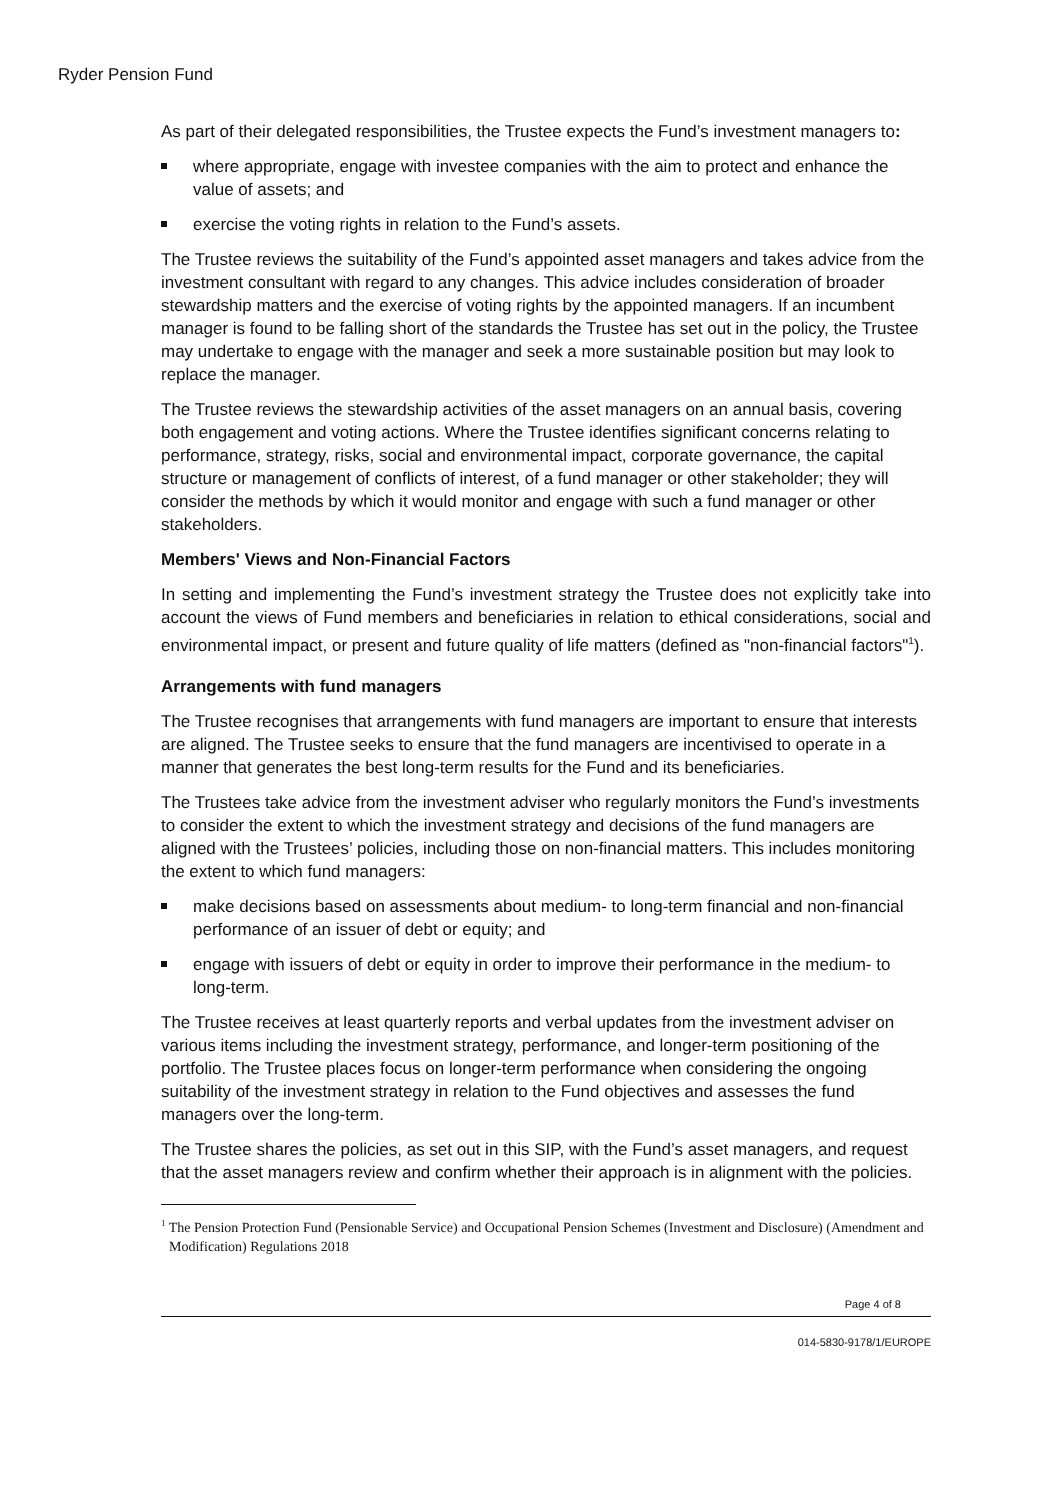Ryder Pension Fund
As part of their delegated responsibilities, the Trustee expects the Fund’s investment managers to:
where appropriate, engage with investee companies with the aim to protect and enhance the value of assets; and
exercise the voting rights in relation to the Fund’s assets.
The Trustee reviews the suitability of the Fund’s appointed asset managers and takes advice from the investment consultant with regard to any changes. This advice includes consideration of broader stewardship matters and the exercise of voting rights by the appointed managers. If an incumbent manager is found to be falling short of the standards the Trustee has set out in the policy, the Trustee may undertake to engage with the manager and seek a more sustainable position but may look to replace the manager.
The Trustee reviews the stewardship activities of the asset managers on an annual basis, covering both engagement and voting actions. Where the Trustee identifies significant concerns relating to performance, strategy, risks, social and environmental impact, corporate governance, the capital structure or management of conflicts of interest, of a fund manager or other stakeholder; they will consider the methods by which it would monitor and engage with such a fund manager or other stakeholders.
Members' Views and Non-Financial Factors
In setting and implementing the Fund’s investment strategy the Trustee does not explicitly take into account the views of Fund members and beneficiaries in relation to ethical considerations, social and environmental impact, or present and future quality of life matters (defined as "non-financial factors"<sup>1</sup>).
Arrangements with fund managers
The Trustee recognises that arrangements with fund managers are important to ensure that interests are aligned. The Trustee seeks to ensure that the fund managers are incentivised to operate in a manner that generates the best long-term results for the Fund and its beneficiaries.
The Trustees take advice from the investment adviser who regularly monitors the Fund’s investments to consider the extent to which the investment strategy and decisions of the fund managers are aligned with the Trustees’ policies, including those on non-financial matters. This includes monitoring the extent to which fund managers:
make decisions based on assessments about medium- to long-term financial and non-financial performance of an issuer of debt or equity; and
engage with issuers of debt or equity in order to improve their performance in the medium- to long-term.
The Trustee receives at least quarterly reports and verbal updates from the investment adviser on various items including the investment strategy, performance, and longer-term positioning of the portfolio. The Trustee places focus on longer-term performance when considering the ongoing suitability of the investment strategy in relation to the Fund objectives and assesses the fund managers over the long-term.
The Trustee shares the policies, as set out in this SIP, with the Fund’s asset managers, and request that the asset managers review and confirm whether their approach is in alignment with the policies.
<sup>1</sup> The Pension Protection Fund (Pensionable Service) and Occupational Pension Schemes (Investment and Disclosure) (Amendment and Modification) Regulations 2018
Page 4 of 8
014-5830-9178/1/EUROPE